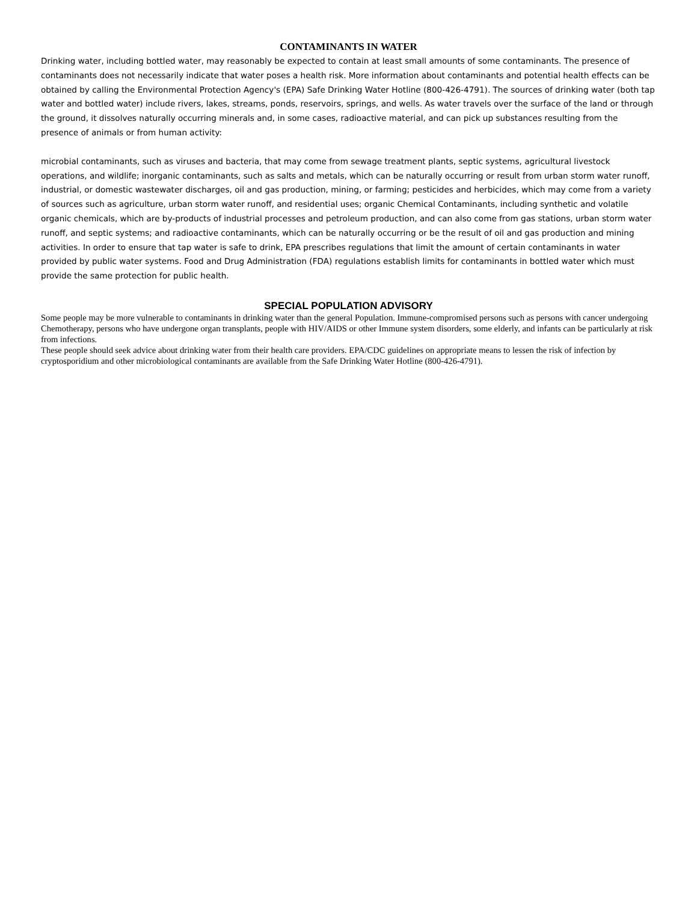CONTAMINANTS IN WATER
Drinking water, including bottled water, may reasonably be expected to contain at least small amounts of some contaminants. The presence of contaminants does not necessarily indicate that water poses a health risk. More information about contaminants and potential health effects can be obtained by calling the Environmental Protection Agency's (EPA) Safe Drinking Water Hotline (800-426-4791). The sources of drinking water (both tap water and bottled water) include rivers, lakes, streams, ponds, reservoirs, springs, and wells. As water travels over the surface of the land or through the ground, it dissolves naturally occurring minerals and, in some cases, radioactive material, and can pick up substances resulting from the presence of animals or from human activity:
microbial contaminants, such as viruses and bacteria, that may come from sewage treatment plants, septic systems, agricultural livestock operations, and wildlife; inorganic contaminants, such as salts and metals, which can be naturally occurring or result from urban storm water runoff, industrial, or domestic wastewater discharges, oil and gas production, mining, or farming; pesticides and herbicides, which may come from a variety of sources such as agriculture, urban storm water runoff, and residential uses; organic Chemical Contaminants, including synthetic and volatile organic chemicals, which are by-products of industrial processes and petroleum production, and can also come from gas stations, urban storm water runoff, and septic systems; and radioactive contaminants, which can be naturally occurring or be the result of oil and gas production and mining activities. In order to ensure that tap water is safe to drink, EPA prescribes regulations that limit the amount of certain contaminants in water provided by public water systems. Food and Drug Administration (FDA) regulations establish limits for contaminants in bottled water which must provide the same protection for public health.
SPECIAL POPULATION ADVISORY
Some people may be more vulnerable to contaminants in drinking water than the general Population. Immune-compromised persons such as persons with cancer undergoing Chemotherapy, persons who have undergone organ transplants, people with HIV/AIDS or other Immune system disorders, some elderly, and infants can be particularly at risk from infections.
These people should seek advice about drinking water from their health care providers. EPA/CDC guidelines on appropriate means to lessen the risk of infection by cryptosporidium and other microbiological contaminants are available from the Safe Drinking Water Hotline (800-426-4791).